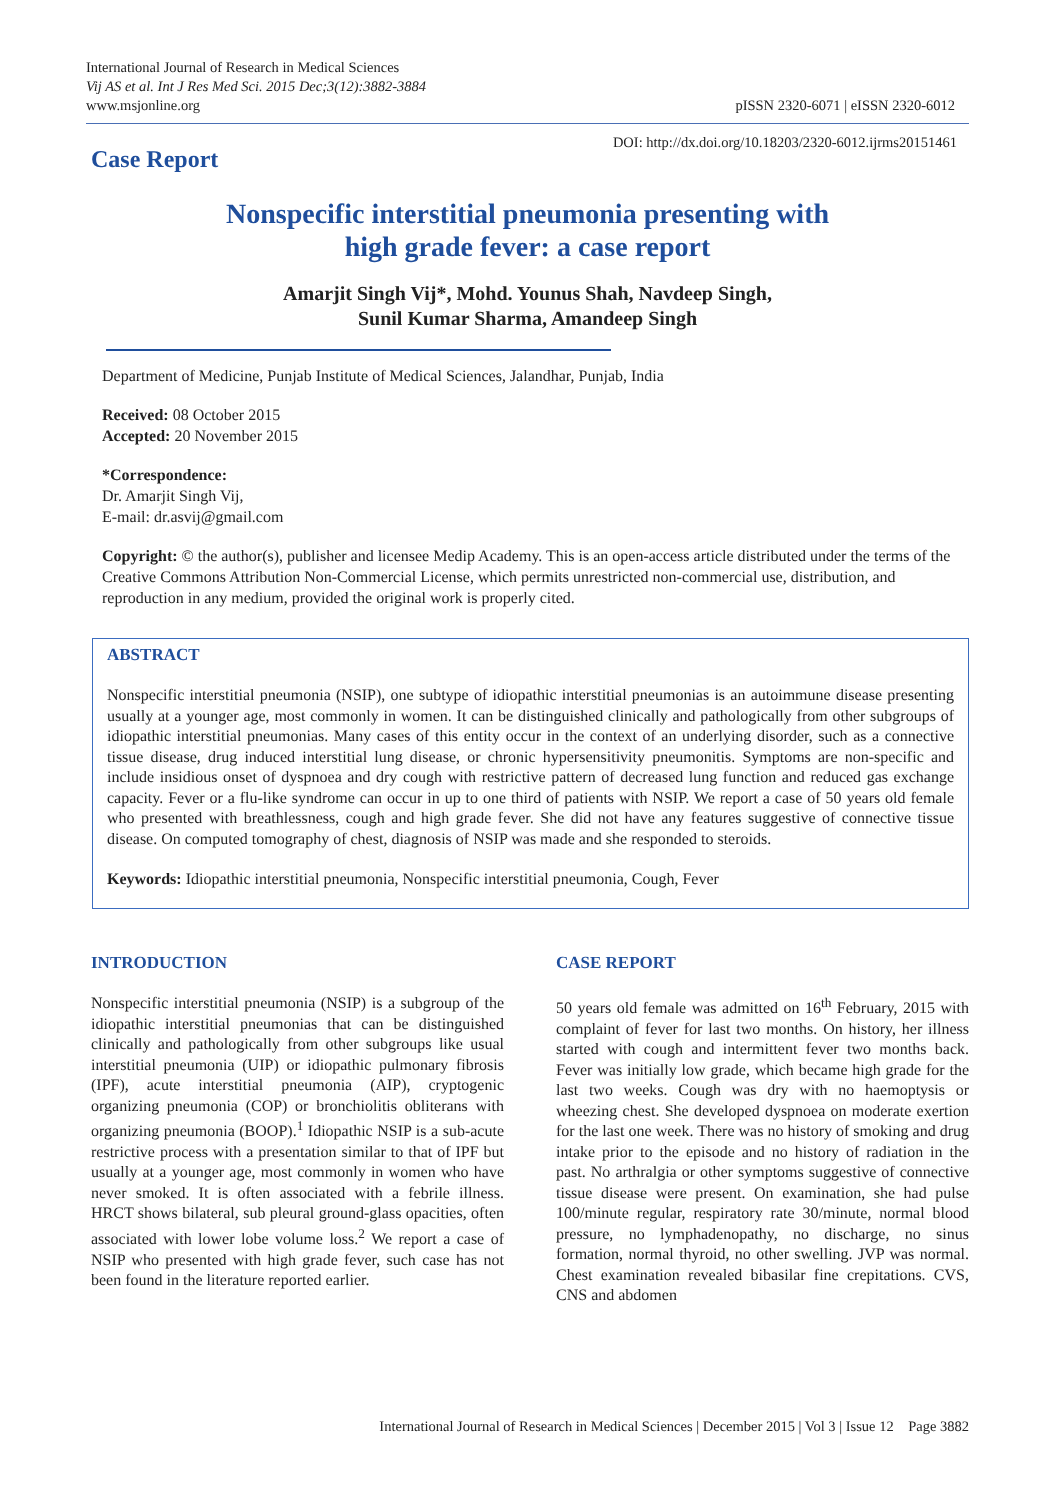International Journal of Research in Medical Sciences
Vij AS et al. Int J Res Med Sci. 2015 Dec;3(12):3882-3884
www.msjonline.org
pISSN 2320-6071 | eISSN 2320-6012
Case Report
DOI: http://dx.doi.org/10.18203/2320-6012.ijrms20151461
Nonspecific interstitial pneumonia presenting with
high grade fever: a case report
Amarjit Singh Vij*, Mohd. Younus Shah, Navdeep Singh,
Sunil Kumar Sharma, Amandeep Singh
Department of Medicine, Punjab Institute of Medical Sciences, Jalandhar, Punjab, India
Received: 08 October 2015
Accepted: 20 November 2015
*Correspondence:
Dr. Amarjit Singh Vij,
E-mail: dr.asvij@gmail.com
Copyright: © the author(s), publisher and licensee Medip Academy. This is an open-access article distributed under the terms of the Creative Commons Attribution Non-Commercial License, which permits unrestricted non-commercial use, distribution, and reproduction in any medium, provided the original work is properly cited.
ABSTRACT
Nonspecific interstitial pneumonia (NSIP), one subtype of idiopathic interstitial pneumonias is an autoimmune disease presenting usually at a younger age, most commonly in women. It can be distinguished clinically and pathologically from other subgroups of idiopathic interstitial pneumonias. Many cases of this entity occur in the context of an underlying disorder, such as a connective tissue disease, drug induced interstitial lung disease, or chronic hypersensitivity pneumonitis. Symptoms are non-specific and include insidious onset of dyspnoea and dry cough with restrictive pattern of decreased lung function and reduced gas exchange capacity. Fever or a flu-like syndrome can occur in up to one third of patients with NSIP. We report a case of 50 years old female who presented with breathlessness, cough and high grade fever. She did not have any features suggestive of connective tissue disease. On computed tomography of chest, diagnosis of NSIP was made and she responded to steroids.
Keywords: Idiopathic interstitial pneumonia, Nonspecific interstitial pneumonia, Cough, Fever
INTRODUCTION
Nonspecific interstitial pneumonia (NSIP) is a subgroup of the idiopathic interstitial pneumonias that can be distinguished clinically and pathologically from other subgroups like usual interstitial pneumonia (UIP) or idiopathic pulmonary fibrosis (IPF), acute interstitial pneumonia (AIP), cryptogenic organizing pneumonia (COP) or bronchiolitis obliterans with organizing pneumonia (BOOP).<sup>1</sup> Idiopathic NSIP is a sub-acute restrictive process with a presentation similar to that of IPF but usually at a younger age, most commonly in women who have never smoked. It is often associated with a febrile illness. HRCT shows bilateral, sub pleural ground-glass opacities, often associated with lower lobe volume loss.<sup>2</sup> We report a case of NSIP who presented with high grade fever, such case has not been found in the literature reported earlier.
CASE REPORT
50 years old female was admitted on 16<sup>th</sup> February, 2015 with complaint of fever for last two months. On history, her illness started with cough and intermittent fever two months back. Fever was initially low grade, which became high grade for the last two weeks. Cough was dry with no haemoptysis or wheezing chest. She developed dyspnoea on moderate exertion for the last one week. There was no history of smoking and drug intake prior to the episode and no history of radiation in the past. No arthralgia or other symptoms suggestive of connective tissue disease were present. On examination, she had pulse 100/minute regular, respiratory rate 30/minute, normal blood pressure, no lymphadenopathy, no discharge, no sinus formation, normal thyroid, no other swelling. JVP was normal. Chest examination revealed bibasilar fine crepitations. CVS, CNS and abdomen
International Journal of Research in Medical Sciences | December 2015 | Vol 3 | Issue 12 Page 3882